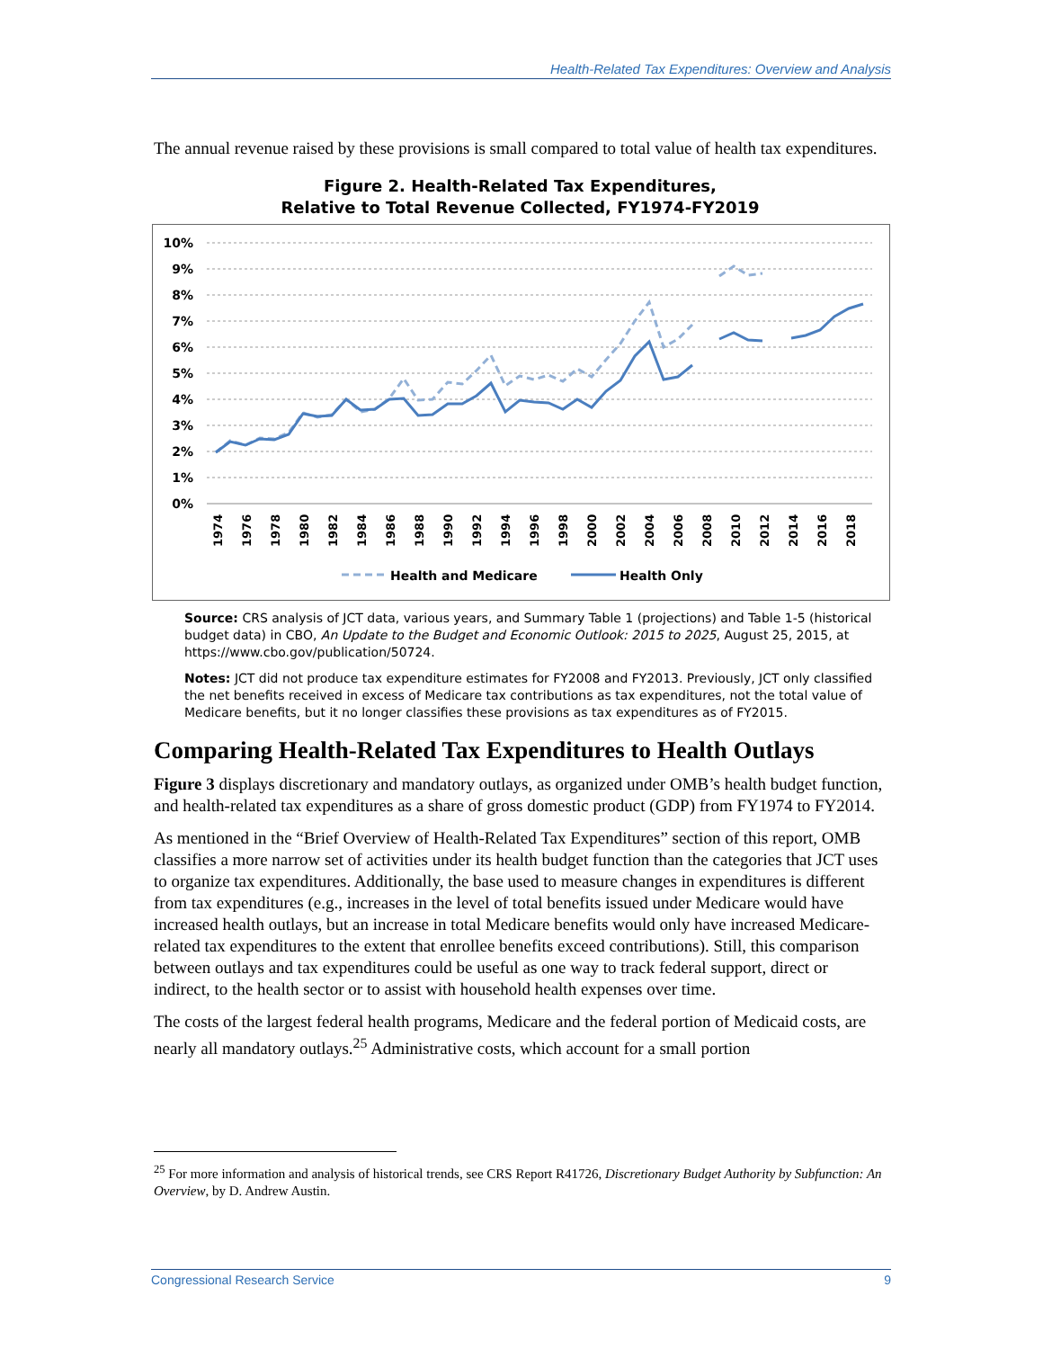Health-Related Tax Expenditures: Overview and Analysis
The annual revenue raised by these provisions is small compared to total value of health tax expenditures.
Figure 2. Health-Related Tax Expenditures,
Relative to Total Revenue Collected, FY1974-FY2019
10%
9%
8%
7%
6%
5%
4%
3%
2%
1%
0%
1974
1976
1978
1980
1982
1984
1986
1988
1990
1992
1994
1996
1998
2000
2002
2004
2006
2008
2010
2012
2014
2016
2018
Health and Medicare
Health Only
Source: CRS analysis of JCT data, various years, and Summary Table 1 (projections) and Table 1-5 (historical budget data) in CBO, An Update to the Budget and Economic Outlook: 2015 to 2025, August 25, 2015, at https://www.cbo.gov/publication/50724.
Notes: JCT did not produce tax expenditure estimates for FY2008 and FY2013. Previously, JCT only classified the net benefits received in excess of Medicare tax contributions as tax expenditures, not the total value of Medicare benefits, but it no longer classifies these provisions as tax expenditures as of FY2015.
Comparing Health-Related Tax Expenditures to Health Outlays
Figure 3 displays discretionary and mandatory outlays, as organized under OMB’s health budget function, and health-related tax expenditures as a share of gross domestic product (GDP) from FY1974 to FY2014.
As mentioned in the “Brief Overview of Health-Related Tax Expenditures” section of this report, OMB classifies a more narrow set of activities under its health budget function than the categories that JCT uses to organize tax expenditures. Additionally, the base used to measure changes in expenditures is different from tax expenditures (e.g., increases in the level of total benefits issued under Medicare would have increased health outlays, but an increase in total Medicare benefits would only have increased Medicare-related tax expenditures to the extent that enrollee benefits exceed contributions). Still, this comparison between outlays and tax expenditures could be useful as one way to track federal support, direct or indirect, to the health sector or to assist with household health expenses over time.
The costs of the largest federal health programs, Medicare and the federal portion of Medicaid costs, are nearly all mandatory outlays.<sup>25</sup> Administrative costs, which account for a small portion
<sup>25</sup> For more information and analysis of historical trends, see CRS Report R41726, Discretionary Budget Authority by Subfunction: An Overview, by D. Andrew Austin.
Congressional Research Service 9